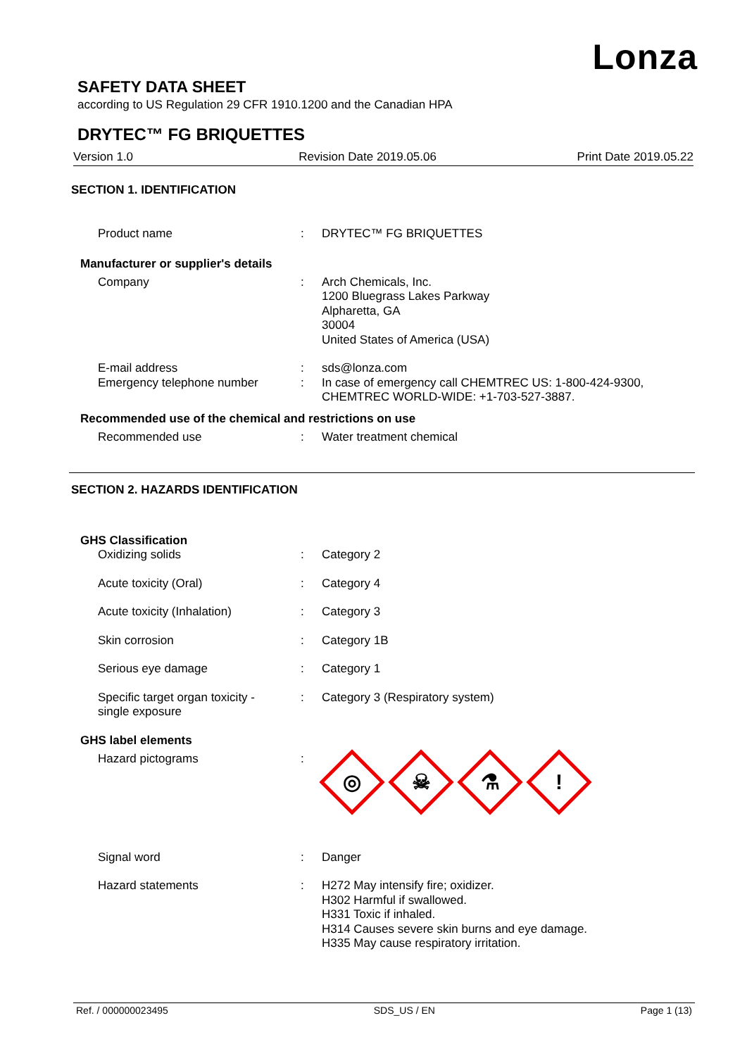Lonza
SAFETY DATA SHEET
according to US Regulation 29 CFR 1910.1200 and the Canadian HPA
DRYTEC™ FG BRIQUETTES
Version 1.0 Revision Date 2019.05.06 Print Date 2019.05.22
SECTION 1. IDENTIFICATION
Product name : DRYTEC™ FG BRIQUETTES
Manufacturer or supplier's details
Company : Arch Chemicals, Inc.
1200 Bluegrass Lakes Parkway
Alpharetta, GA
30004
United States of America (USA)
E-mail address : sds@lonza.com
Emergency telephone number : In case of emergency call CHEMTREC US: 1-800-424-9300,
CHEMTREC WORLD-WIDE: +1-703-527-3887.
Recommended use of the chemical and restrictions on use
Recommended use : Water treatment chemical
SECTION 2. HAZARDS IDENTIFICATION
GHS Classification
Oxidizing solids : Category 2
Acute toxicity (Oral) : Category 4
Acute toxicity (Inhalation) : Category 3
Skin corrosion : Category 1B
Serious eye damage : Category 1
Specific target organ toxicity -
single exposure
: Category 3 (Respiratory system)
GHS label elements
Hazard pictograms :
◎
☠
⚗
!
Signal word : Danger
Hazard statements : H272 May intensify fire; oxidizer.
H302 Harmful if swallowed.
H331 Toxic if inhaled.
H314 Causes severe skin burns and eye damage.
H335 May cause respiratory irritation.
Ref. / 000000023495 SDS_US / EN Page 1 (13)